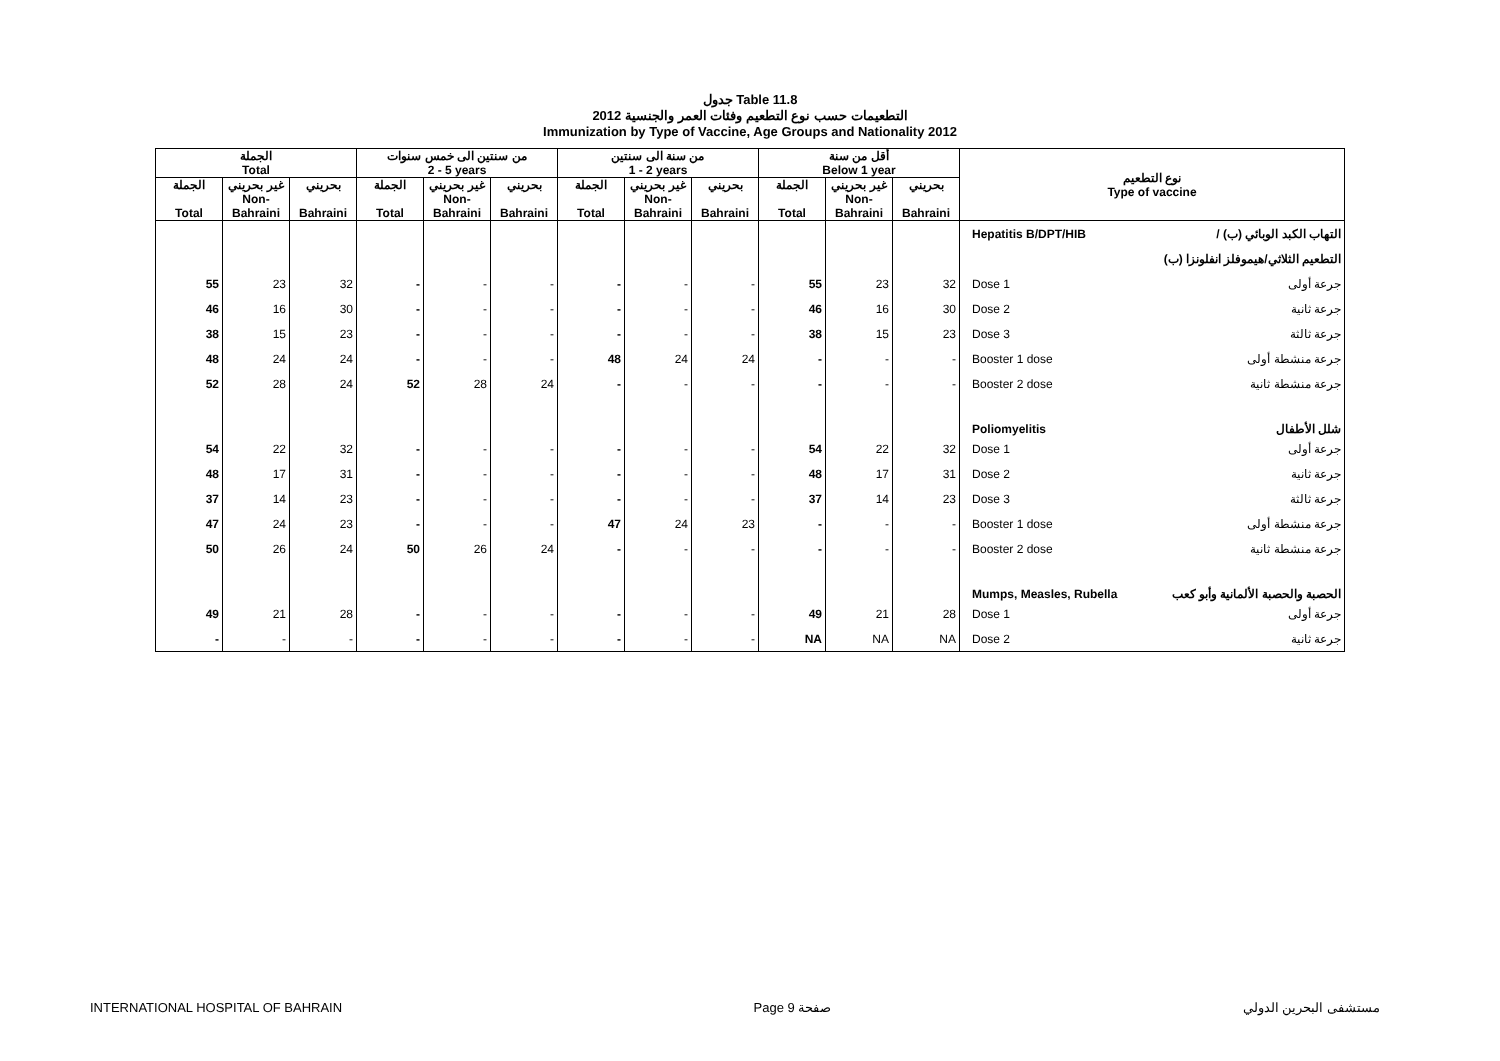جدول Table 11.8
التطعيمات حسب نوع التطعيم وفئات العمر والجنسية 2012
Immunization by Type of Vaccine, Age Groups and Nationality 2012
| الجملة Total | | | من سنتين الى خمس سنوات 2 - 5 years | | | من سنة الى سنتين 1 - 2 years | | | أقل من سنة Below 1 year | | | نوع التطعيم Type of vaccine | |
| الجملة Total | غير بحريني Non- Bahraini | بحريني Bahraini | الجملة Total | غير بحريني Non- Bahraini | بحريني Bahraini | الجملة Total | غير بحريني Non- Bahraini | بحريني Bahraini | الجملة Total | غير بحريني Non- Bahraini | بحريني Bahraini | | |
| | | | | | | | | | | | | Hepatitis B/DPT/HIB | التهاب الكبد الوبائي (ب) / |
| | | | | | | | | | | | | | التطعيم الثلاثي/هيموفلز انفلونزا (ب) |
| 55 | 23 | 32 | - | - | - | - | - | - | 55 | 23 | 32 | Dose 1 | جرعة أولى |
| 46 | 16 | 30 | - | - | - | - | - | - | 46 | 16 | 30 | Dose 2 | جرعة ثانية |
| 38 | 15 | 23 | - | - | - | - | - | - | 38 | 15 | 23 | Dose 3 | جرعة ثالثة |
| 48 | 24 | 24 | - | - | - | 48 | 24 | 24 | - | - | - | Booster 1 dose | جرعة منشطة أولى |
| 52 | 28 | 24 | 52 | 28 | 24 | - | - | - | - | - | - | Booster 2 dose | جرعة منشطة ثانية |
| | | | | | | | | | | | | Poliomyelitis | شلل الأطفال |
| 54 | 22 | 32 | - | - | - | - | - | - | 54 | 22 | 32 | Dose 1 | جرعة أولى |
| 48 | 17 | 31 | - | - | - | - | - | - | 48 | 17 | 31 | Dose 2 | جرعة ثانية |
| 37 | 14 | 23 | - | - | - | - | - | - | 37 | 14 | 23 | Dose 3 | جرعة ثالثة |
| 47 | 24 | 23 | - | - | - | 47 | 24 | 23 | - | - | - | Booster 1 dose | جرعة منشطة أولى |
| 50 | 26 | 24 | 50 | 26 | 24 | - | - | - | - | - | - | Booster 2 dose | جرعة منشطة ثانية |
| | | | | | | | | | | | | Mumps, Measles, Rubella | الحصبة والحصبة الألمانية وأبو كعب |
| 49 | 21 | 28 | - | - | - | - | - | - | 49 | 21 | 28 | Dose 1 | جرعة أولى |
| - | - | - | - | - | - | - | - | - | NA | NA | NA | Dose 2 | جرعة ثانية |
INTERNATIONAL HOSPITAL OF BAHRAIN Page 9 صفحة مستشفى البحرين الدولي